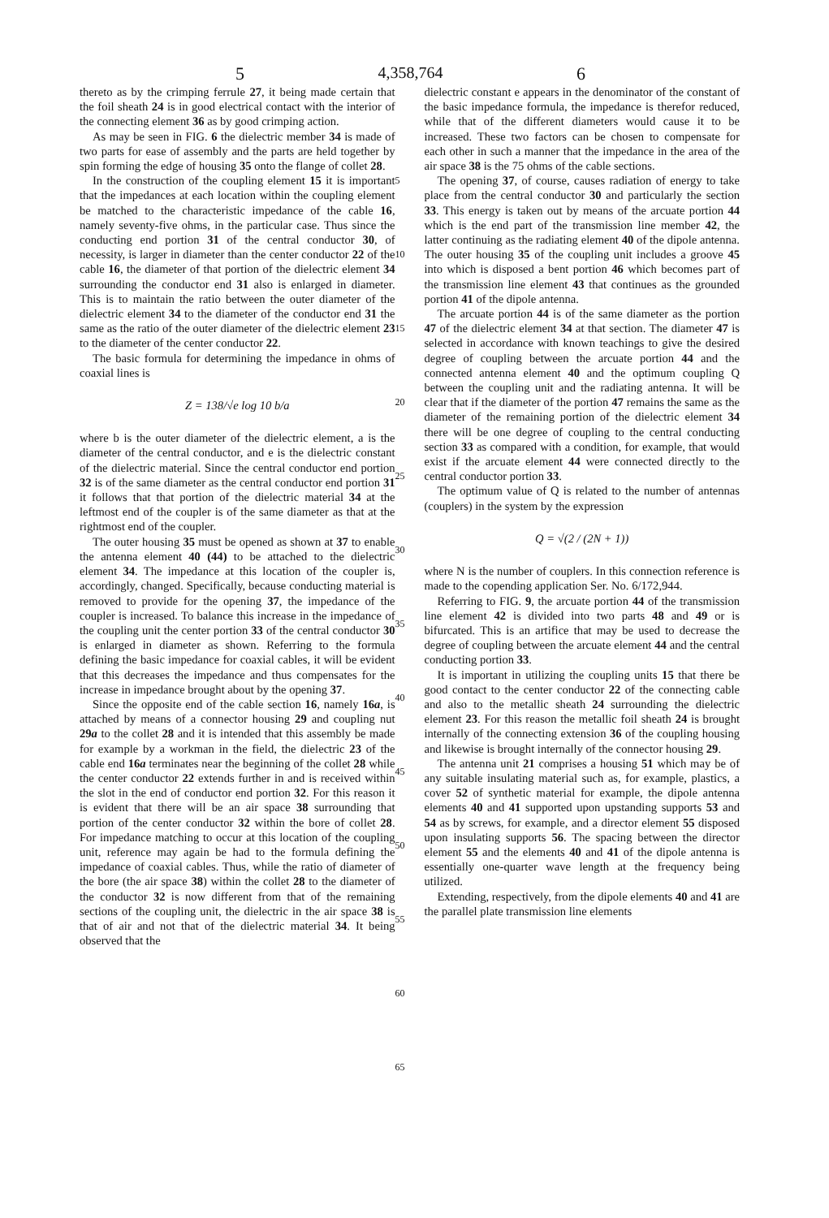5 4,358,764 6
thereto as by the crimping ferrule 27, it being made certain that the foil sheath 24 is in good electrical contact with the interior of the connecting element 36 as by good crimping action.
As may be seen in FIG. 6 the dielectric member 34 is made of two parts for ease of assembly and the parts are held together by spin forming the edge of housing 35 onto the flange of collet 28.
In the construction of the coupling element 15 it is important that the impedances at each location within the coupling element be matched to the characteristic impedance of the cable 16, namely seventy-five ohms, in the particular case. Thus since the conducting end portion 31 of the central conductor 30, of necessity, is larger in diameter than the center conductor 22 of the cable 16, the diameter of that portion of the dielectric element 34 surrounding the conductor end 31 also is enlarged in diameter. This is to maintain the ratio between the outer diameter of the dielectric element 34 to the diameter of the conductor end 31 the same as the ratio of the outer diameter of the dielectric element 23 to the diameter of the center conductor 22.
The basic formula for determining the impedance in ohms of coaxial lines is
Z = 138/√e log 10 b/a
where b is the outer diameter of the dielectric element, a is the diameter of the central conductor, and e is the dielectric constant of the dielectric material. Since the central conductor end portion 32 is of the same diameter as the central conductor end portion 31 it follows that that portion of the dielectric material 34 at the leftmost end of the coupler is of the same diameter as that at the rightmost end of the coupler.
The outer housing 35 must be opened as shown at 37 to enable the antenna element 40 (44) to be attached to the dielectric element 34. The impedance at this location of the coupler is, accordingly, changed. Specifically, because conducting material is removed to provide for the opening 37, the impedance of the coupler is increased. To balance this increase in the impedance of the coupling unit the center portion 33 of the central conductor 30 is enlarged in diameter as shown. Referring to the formula defining the basic impedance for coaxial cables, it will be evident that this decreases the impedance and thus compensates for the increase in impedance brought about by the opening 37.
Since the opposite end of the cable section 16, namely 16a, is attached by means of a connector housing 29 and coupling nut 29a to the collet 28 and it is intended that this assembly be made for example by a workman in the field, the dielectric 23 of the cable end 16a terminates near the beginning of the collet 28 while the center conductor 22 extends further in and is received within the slot in the end of conductor end portion 32. For this reason it is evident that there will be an air space 38 surrounding that portion of the center conductor 32 within the bore of collet 28. For impedance matching to occur at this location of the coupling unit, reference may again be had to the formula defining the impedance of coaxial cables. Thus, while the ratio of diameter of the bore (the air space 38) within the collet 28 to the diameter of the conductor 32 is now different from that of the remaining sections of the coupling unit, the dielectric in the air space 38 is that of air and not that of the dielectric material 34. It being observed that the
5
10
15
20
25
30
35
40
45
50
55
60
65
dielectric constant e appears in the denominator of the constant of the basic impedance formula, the impedance is therefor reduced, while that of the different diameters would cause it to be increased. These two factors can be chosen to compensate for each other in such a manner that the impedance in the area of the air space 38 is the 75 ohms of the cable sections.
The opening 37, of course, causes radiation of energy to take place from the central conductor 30 and particularly the section 33. This energy is taken out by means of the arcuate portion 44 which is the end part of the transmission line member 42, the latter continuing as the radiating element 40 of the dipole antenna. The outer housing 35 of the coupling unit includes a groove 45 into which is disposed a bent portion 46 which becomes part of the transmission line element 43 that continues as the grounded portion 41 of the dipole antenna.
The arcuate portion 44 is of the same diameter as the portion 47 of the dielectric element 34 at that section. The diameter 47 is selected in accordance with known teachings to give the desired degree of coupling between the arcuate portion 44 and the connected antenna element 40 and the optimum coupling Q between the coupling unit and the radiating antenna. It will be clear that if the diameter of the portion 47 remains the same as the diameter of the remaining portion of the dielectric element 34 there will be one degree of coupling to the central conducting section 33 as compared with a condition, for example, that would exist if the arcuate element 44 were connected directly to the central conductor portion 33.
The optimum value of Q is related to the number of antennas (couplers) in the system by the expression
Q = √(2 / (2N + 1))
where N is the number of couplers. In this connection reference is made to the copending application Ser. No. 6/172,944.
Referring to FIG. 9, the arcuate portion 44 of the transmission line element 42 is divided into two parts 48 and 49 or is bifurcated. This is an artifice that may be used to decrease the degree of coupling between the arcuate element 44 and the central conducting portion 33.
It is important in utilizing the coupling units 15 that there be good contact to the center conductor 22 of the connecting cable and also to the metallic sheath 24 surrounding the dielectric element 23. For this reason the metallic foil sheath 24 is brought internally of the connecting extension 36 of the coupling housing and likewise is brought internally of the connector housing 29.
The antenna unit 21 comprises a housing 51 which may be of any suitable insulating material such as, for example, plastics, a cover 52 of synthetic material for example, the dipole antenna elements 40 and 41 supported upon upstanding supports 53 and 54 as by screws, for example, and a director element 55 disposed upon insulating supports 56. The spacing between the director element 55 and the elements 40 and 41 of the dipole antenna is essentially one-quarter wave length at the frequency being utilized.
Extending, respectively, from the dipole elements 40 and 41 are the parallel plate transmission line elements